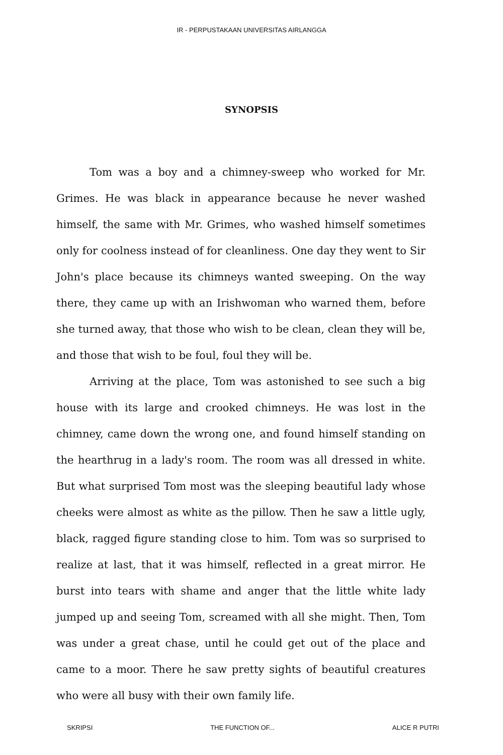IR - PERPUSTAKAAN UNIVERSITAS AIRLANGGA
SYNOPSIS
Tom was a boy and a chimney-sweep who worked for Mr. Grimes. He was black in appearance because he never washed himself, the same with Mr. Grimes, who washed himself sometimes only for coolness instead of for cleanliness. One day they went to Sir John's place because its chimneys wanted sweeping. On the way there, they came up with an Irishwoman who warned them, before she turned away, that those who wish to be clean, clean they will be, and those that wish to be foul, foul they will be.
Arriving at the place, Tom was astonished to see such a big house with its large and crooked chimneys. He was lost in the chimney, came down the wrong one, and found himself standing on the hearthrug in a lady's room. The room was all dressed in white. But what surprised Tom most was the sleeping beautiful lady whose cheeks were almost as white as the pillow. Then he saw a little ugly, black, ragged figure standing close to him. Tom was so surprised to realize at last, that it was himself, reflected in a great mirror. He burst into tears with shame and anger that the little white lady jumped up and seeing Tom, screamed with all she might. Then, Tom was under a great chase, until he could get out of the place and came to a moor. There he saw pretty sights of beautiful creatures who were all busy with their own family life.
SKRIPSI THE FUNCTION OF... ALICE R PUTRI